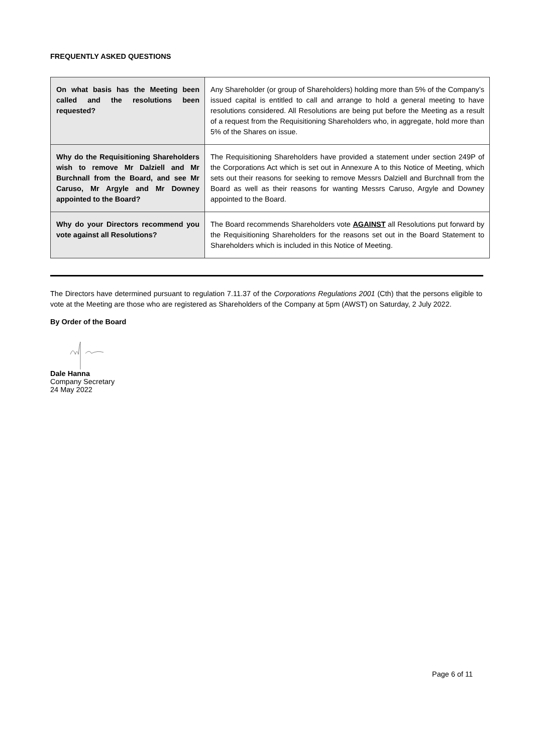FREQUENTLY ASKED QUESTIONS
| On what basis has the Meeting been called and the resolutions been requested? | Any Shareholder (or group of Shareholders) holding more than 5% of the Company’s issued capital is entitled to call and arrange to hold a general meeting to have resolutions considered. All Resolutions are being put before the Meeting as a result of a request from the Requisitioning Shareholders who, in aggregate, hold more than 5% of the Shares on issue. |
| Why do the Requisitioning Shareholders wish to remove Mr Dalziell and Mr Burchnall from the Board, and see Mr Caruso, Mr Argyle and Mr Downey appointed to the Board? | The Requisitioning Shareholders have provided a statement under section 249P of the Corporations Act which is set out in Annexure A to this Notice of Meeting, which sets out their reasons for seeking to remove Messrs Dalziell and Burchnall from the Board as well as their reasons for wanting Messrs Caruso, Argyle and Downey appointed to the Board. |
| Why do your Directors recommend you vote against all Resolutions? | The Board recommends Shareholders vote AGAINST all Resolutions put forward by the Requisitioning Shareholders for the reasons set out in the Board Statement to Shareholders which is included in this Notice of Meeting. |
The Directors have determined pursuant to regulation 7.11.37 of the Corporations Regulations 2001 (Cth) that the persons eligible to vote at the Meeting are those who are registered as Shareholders of the Company at 5pm (AWST) on Saturday, 2 July 2022.
By Order of the Board
Dale Hanna
Company Secretary
24 May 2022
Page 6 of 11